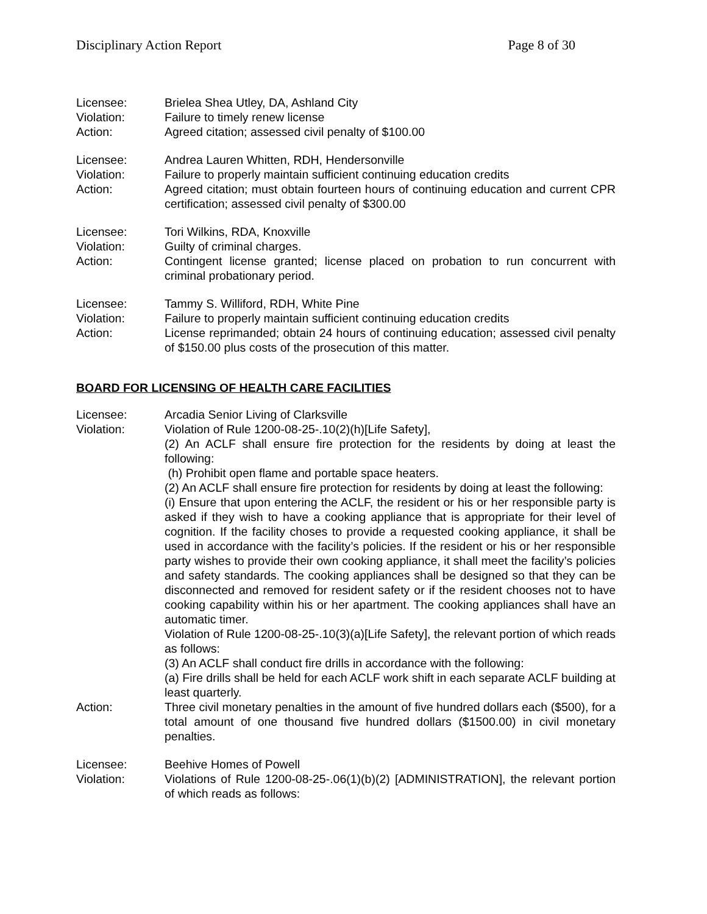Disciplinary Action Report Page 8 of 30
Licensee: Brielea Shea Utley, DA, Ashland City
Violation: Failure to timely renew license
Action: Agreed citation; assessed civil penalty of $100.00
Licensee: Andrea Lauren Whitten, RDH, Hendersonville
Violation: Failure to properly maintain sufficient continuing education credits
Action: Agreed citation; must obtain fourteen hours of continuing education and current CPR certification; assessed civil penalty of $300.00
Licensee: Tori Wilkins, RDA, Knoxville
Violation: Guilty of criminal charges.
Action: Contingent license granted; license placed on probation to run concurrent with criminal probationary period.
Licensee: Tammy S. Williford, RDH, White Pine
Violation: Failure to properly maintain sufficient continuing education credits
Action: License reprimanded; obtain 24 hours of continuing education; assessed civil penalty of $150.00 plus costs of the prosecution of this matter.
BOARD FOR LICENSING OF HEALTH CARE FACILITIES
Licensee: Arcadia Senior Living of Clarksville
Violation: Violation of Rule 1200-08-25-.10(2)(h)[Life Safety],
(2) An ACLF shall ensure fire protection for the residents by doing at least the following:
(h) Prohibit open flame and portable space heaters.
(2) An ACLF shall ensure fire protection for residents by doing at least the following:
(i) Ensure that upon entering the ACLF, the resident or his or her responsible party is asked if they wish to have a cooking appliance that is appropriate for their level of cognition. If the facility choses to provide a requested cooking appliance, it shall be used in accordance with the facility’s policies. If the resident or his or her responsible party wishes to provide their own cooking appliance, it shall meet the facility’s policies and safety standards. The cooking appliances shall be designed so that they can be disconnected and removed for resident safety or if the resident chooses not to have cooking capability within his or her apartment. The cooking appliances shall have an automatic timer.
Violation of Rule 1200-08-25-.10(3)(a)[Life Safety], the relevant portion of which reads as follows:
(3) An ACLF shall conduct fire drills in accordance with the following:
(a) Fire drills shall be held for each ACLF work shift in each separate ACLF building at least quarterly.
Action: Three civil monetary penalties in the amount of five hundred dollars each ($500), for a total amount of one thousand five hundred dollars ($1500.00) in civil monetary penalties.
Licensee: Beehive Homes of Powell
Violation: Violations of Rule 1200-08-25-.06(1)(b)(2) [ADMINISTRATION], the relevant portion of which reads as follows: